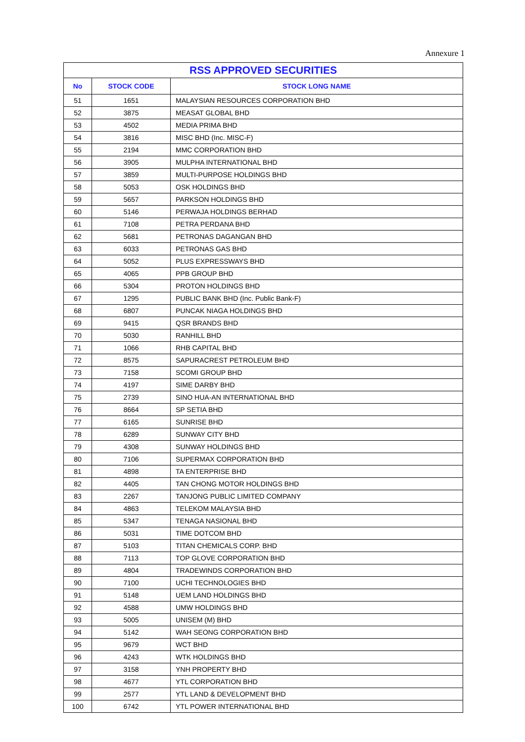Annexure 1
| RSS APPROVED SECURITIES | | |
| --- | --- | --- |
| No | STOCK CODE | STOCK LONG NAME |
| 51 | 1651 | MALAYSIAN RESOURCES CORPORATION BHD |
| 52 | 3875 | MEASAT GLOBAL BHD |
| 53 | 4502 | MEDIA PRIMA BHD |
| 54 | 3816 | MISC BHD (Inc. MISC-F) |
| 55 | 2194 | MMC CORPORATION BHD |
| 56 | 3905 | MULPHA INTERNATIONAL BHD |
| 57 | 3859 | MULTI-PURPOSE HOLDINGS BHD |
| 58 | 5053 | OSK HOLDINGS BHD |
| 59 | 5657 | PARKSON HOLDINGS BHD |
| 60 | 5146 | PERWAJA HOLDINGS BERHAD |
| 61 | 7108 | PETRA PERDANA BHD |
| 62 | 5681 | PETRONAS DAGANGAN BHD |
| 63 | 6033 | PETRONAS GAS BHD |
| 64 | 5052 | PLUS EXPRESSWAYS BHD |
| 65 | 4065 | PPB GROUP BHD |
| 66 | 5304 | PROTON HOLDINGS BHD |
| 67 | 1295 | PUBLIC BANK BHD (Inc. Public Bank-F) |
| 68 | 6807 | PUNCAK NIAGA HOLDINGS BHD |
| 69 | 9415 | QSR BRANDS BHD |
| 70 | 5030 | RANHILL BHD |
| 71 | 1066 | RHB CAPITAL BHD |
| 72 | 8575 | SAPURACREST PETROLEUM BHD |
| 73 | 7158 | SCOMI GROUP BHD |
| 74 | 4197 | SIME DARBY BHD |
| 75 | 2739 | SINO HUA-AN INTERNATIONAL BHD |
| 76 | 8664 | SP SETIA BHD |
| 77 | 6165 | SUNRISE BHD |
| 78 | 6289 | SUNWAY CITY BHD |
| 79 | 4308 | SUNWAY HOLDINGS BHD |
| 80 | 7106 | SUPERMAX CORPORATION BHD |
| 81 | 4898 | TA ENTERPRISE BHD |
| 82 | 4405 | TAN CHONG MOTOR HOLDINGS BHD |
| 83 | 2267 | TANJONG PUBLIC LIMITED COMPANY |
| 84 | 4863 | TELEKOM MALAYSIA BHD |
| 85 | 5347 | TENAGA NASIONAL BHD |
| 86 | 5031 | TIME DOTCOM BHD |
| 87 | 5103 | TITAN CHEMICALS CORP. BHD |
| 88 | 7113 | TOP GLOVE CORPORATION BHD |
| 89 | 4804 | TRADEWINDS CORPORATION BHD |
| 90 | 7100 | UCHI TECHNOLOGIES BHD |
| 91 | 5148 | UEM LAND HOLDINGS BHD |
| 92 | 4588 | UMW HOLDINGS BHD |
| 93 | 5005 | UNISEM (M) BHD |
| 94 | 5142 | WAH SEONG CORPORATION BHD |
| 95 | 9679 | WCT BHD |
| 96 | 4243 | WTK HOLDINGS BHD |
| 97 | 3158 | YNH PROPERTY BHD |
| 98 | 4677 | YTL CORPORATION BHD |
| 99 | 2577 | YTL LAND & DEVELOPMENT BHD |
| 100 | 6742 | YTL POWER INTERNATIONAL BHD |